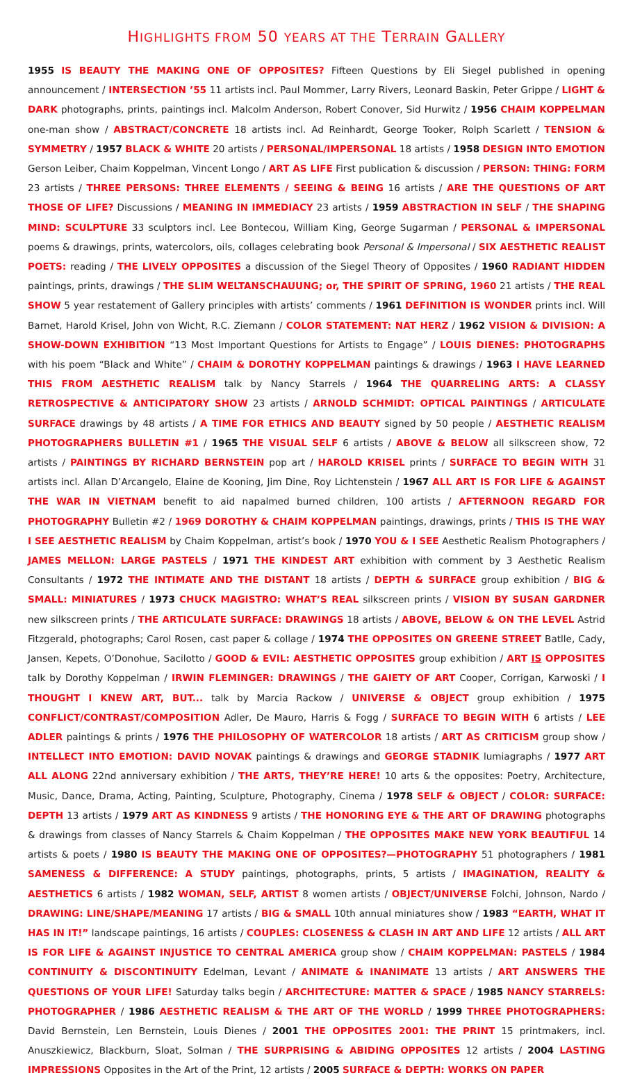HIGHLIGHTS FROM 50 YEARS AT THE TERRAIN GALLERY
1955 IS BEAUTY THE MAKING ONE OF OPPOSITES? Fifteen Questions by Eli Siegel published in opening announcement / INTERSECTION ’55 11 artists incl. Paul Mommer, Larry Rivers, Leonard Baskin, Peter Grippe / LIGHT & DARK photographs, prints, paintings incl. Malcolm Anderson, Robert Conover, Sid Hurwitz / 1956 CHAIM KOPPELMAN one-man show / ABSTRACT/CONCRETE 18 artists incl. Ad Reinhardt, George Tooker, Rolph Scarlett / TENSION & SYMMETRY / 1957 BLACK & WHITE 20 artists / PERSONAL/IMPERSONAL 18 artists / 1958 DESIGN INTO EMOTION Gerson Leiber, Chaim Koppelman, Vincent Longo / ART AS LIFE First publication & discussion / PERSON: THING: FORM 23 artists / THREE PERSONS: THREE ELEMENTS / SEEING & BEING 16 artists / ARE THE QUESTIONS OF ART THOSE OF LIFE? Discussions / MEANING IN IMMEDIACY 23 artists / 1959 ABSTRACTION IN SELF / THE SHAPING MIND: SCULPTURE 33 sculptors incl. Lee Bontecou, William King, George Sugarman / PERSONAL & IMPERSONAL poems & drawings, prints, watercolors, oils, collages celebrating book Personal & Impersonal / SIX AESTHETIC REALIST POETS: reading / THE LIVELY OPPOSITES a discussion of the Siegel Theory of Opposites / 1960 RADIANT HIDDEN paintings, prints, drawings / THE SLIM WELTANSCHAUUNG; or, THE SPIRIT OF SPRING, 1960 21 artists / THE REAL SHOW 5 year restatement of Gallery principles with artists’ comments / 1961 DEFINITION IS WONDER prints incl. Will Barnet, Harold Krisel, John von Wicht, R.C. Ziemann / COLOR STATEMENT: NAT HERZ / 1962 VISION & DIVISION: A SHOW-DOWN EXHIBITION “13 Most Important Questions for Artists to Engage” / LOUIS DIENES: PHOTOGRAPHS with his poem “Black and White” / CHAIM & DOROTHY KOPPELMAN paintings & drawings / 1963 I HAVE LEARNED THIS FROM AESTHETIC REALISM talk by Nancy Starrels / 1964 THE QUARRELING ARTS: A CLASSY RETROSPECTIVE & ANTICIPATORY SHOW 23 artists / ARNOLD SCHMIDT: OPTICAL PAINTINGS / ARTICULATE SURFACE drawings by 48 artists / A TIME FOR ETHICS AND BEAUTY signed by 50 people / AESTHETIC REALISM PHOTOGRAPHERS BULLETIN #1 / 1965 THE VISUAL SELF 6 artists / ABOVE & BELOW all silkscreen show, 72 artists / PAINTINGS BY RICHARD BERNSTEIN pop art / HAROLD KRISEL prints / SURFACE TO BEGIN WITH 31 artists incl. Allan D’Arcangelo, Elaine de Kooning, Jim Dine, Roy Lichtenstein / 1967 ALL ART IS FOR LIFE & AGAINST THE WAR IN VIETNAM benefit to aid napalmed burned children, 100 artists / AFTERNOON REGARD FOR PHOTOGRAPHY Bulletin #2 / 1969 DOROTHY & CHAIM KOPPELMAN paintings, drawings, prints / THIS IS THE WAY I SEE AESTHETIC REALISM by Chaim Koppelman, artist’s book / 1970 YOU & I SEE Aesthetic Realism Photographers / JAMES MELLON: LARGE PASTELS / 1971 THE KINDEST ART exhibition with comment by 3 Aesthetic Realism Consultants / 1972 THE INTIMATE AND THE DISTANT 18 artists / DEPTH & SURFACE group exhibition / BIG & SMALL: MINIATURES / 1973 CHUCK MAGISTRO: WHAT’S REAL silkscreen prints / VISION BY SUSAN GARDNER new silkscreen prints / THE ARTICULATE SURFACE: DRAWINGS 18 artists / ABOVE, BELOW & ON THE LEVEL Astrid Fitzgerald, photographs; Carol Rosen, cast paper & collage / 1974 THE OPPOSITES ON GREENE STREET Batlle, Cady, Jansen, Kepets, O’Donohue, Sacilotto / GOOD & EVIL: AESTHETIC OPPOSITES group exhibition / ART IS OPPOSITES talk by Dorothy Koppelman / IRWIN FLEMINGER: DRAWINGS / THE GAIETY OF ART Cooper, Corrigan, Karwoski / I THOUGHT I KNEW ART, BUT... talk by Marcia Rackow / UNIVERSE & OBJECT group exhibition / 1975 CONFLICT/CONTRAST/COMPOSITION Adler, De Mauro, Harris & Fogg / SURFACE TO BEGIN WITH 6 artists / LEE ADLER paintings & prints / 1976 THE PHILOSOPHY OF WATERCOLOR 18 artists / ART AS CRITICISM group show / INTELLECT INTO EMOTION: DAVID NOVAK paintings & drawings and GEORGE STADNIK lumiagraphs / 1977 ART ALL ALONG 22nd anniversary exhibition / THE ARTS, THEY’RE HERE! 10 arts & the opposites: Poetry, Architecture, Music, Dance, Drama, Acting, Painting, Sculpture, Photography, Cinema / 1978 SELF & OBJECT / COLOR: SURFACE: DEPTH 13 artists / 1979 ART AS KINDNESS 9 artists / THE HONORING EYE & THE ART OF DRAWING photographs & drawings from classes of Nancy Starrels & Chaim Koppelman / THE OPPOSITES MAKE NEW YORK BEAUTIFUL 14 artists & poets / 1980 IS BEAUTY THE MAKING ONE OF OPPOSITES?—PHOTOGRAPHY 51 photographers / 1981 SAMENESS & DIFFERENCE: A STUDY paintings, photographs, prints, 5 artists / IMAGINATION, REALITY & AESTHETICS 6 artists / 1982 WOMAN, SELF, ARTIST 8 women artists / OBJECT/UNIVERSE Folchi, Johnson, Nardo / DRAWING: LINE/SHAPE/MEANING 17 artists / BIG & SMALL 10th annual miniatures show / 1983 “EARTH, WHAT IT HAS IN IT!” landscape paintings, 16 artists / COUPLES: CLOSENESS & CLASH IN ART AND LIFE 12 artists / ALL ART IS FOR LIFE & AGAINST INJUSTICE TO CENTRAL AMERICA group show / CHAIM KOPPELMAN: PASTELS / 1984 CONTINUITY & DISCONTINUITY Edelman, Levant / ANIMATE & INANIMATE 13 artists / ART ANSWERS THE QUESTIONS OF YOUR LIFE! Saturday talks begin / ARCHITECTURE: MATTER & SPACE / 1985 NANCY STARRELS: PHOTOGRAPHER / 1986 AESTHETIC REALISM & THE ART OF THE WORLD / 1999 THREE PHOTOGRAPHERS: David Bernstein, Len Bernstein, Louis Dienes / 2001 THE OPPOSITES 2001: THE PRINT 15 printmakers, incl. Anuszkiewicz, Blackburn, Sloat, Solman / THE SURPRISING & ABIDING OPPOSITES 12 artists / 2004 LASTING IMPRESSIONS Opposites in the Art of the Print, 12 artists / 2005 SURFACE & DEPTH: WORKS ON PAPER